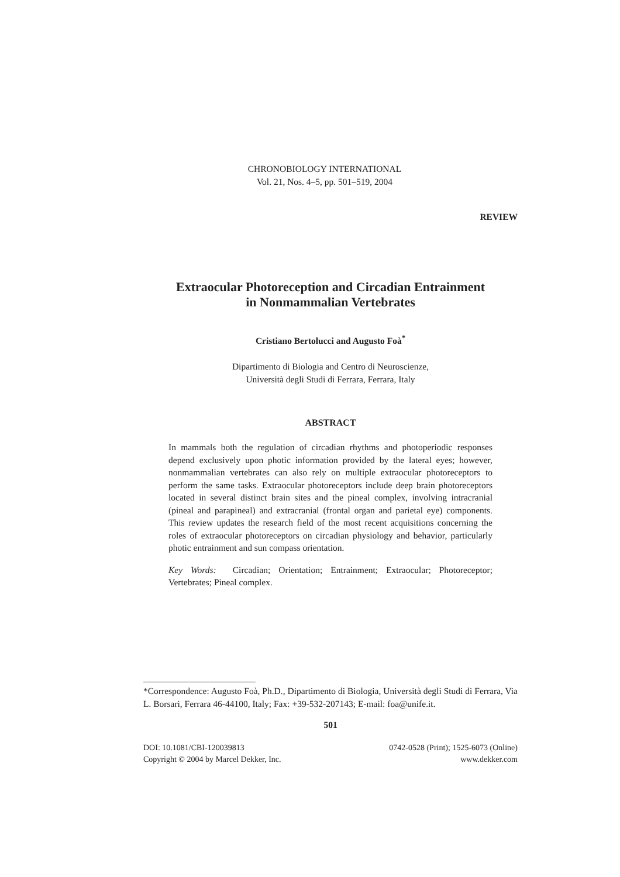CHRONOBIOLOGY INTERNATIONAL
Vol. 21, Nos. 4–5, pp. 501–519, 2004
REVIEW
Extraocular Photoreception and Circadian Entrainment
in Nonmammalian Vertebrates
Cristiano Bertolucci and Augusto Foà<sup>*</sup>
Dipartimento di Biologia and Centro di Neuroscienze,
Università degli Studi di Ferrara, Ferrara, Italy
ABSTRACT
In mammals both the regulation of circadian rhythms and photoperiodic responses depend exclusively upon photic information provided by the lateral eyes; however, nonmammalian vertebrates can also rely on multiple extraocular photoreceptors to perform the same tasks. Extraocular photoreceptors include deep brain photoreceptors located in several distinct brain sites and the pineal complex, involving intracranial (pineal and parapineal) and extracranial (frontal organ and parietal eye) components. This review updates the research field of the most recent acquisitions concerning the roles of extraocular photoreceptors on circadian physiology and behavior, particularly photic entrainment and sun compass orientation.
Key Words: Circadian; Orientation; Entrainment; Extraocular; Photoreceptor; Vertebrates; Pineal complex.
*Correspondence: Augusto Foà, Ph.D., Dipartimento di Biologia, Università degli Studi di Ferrara, Via L. Borsari, Ferrara 46-44100, Italy; Fax: +39-532-207143; E-mail: foa@unife.it.
501
DOI: 10.1081/CBI-120039813
Copyright © 2004 by Marcel Dekker, Inc.
0742-0528 (Print); 1525-6073 (Online)
www.dekker.com